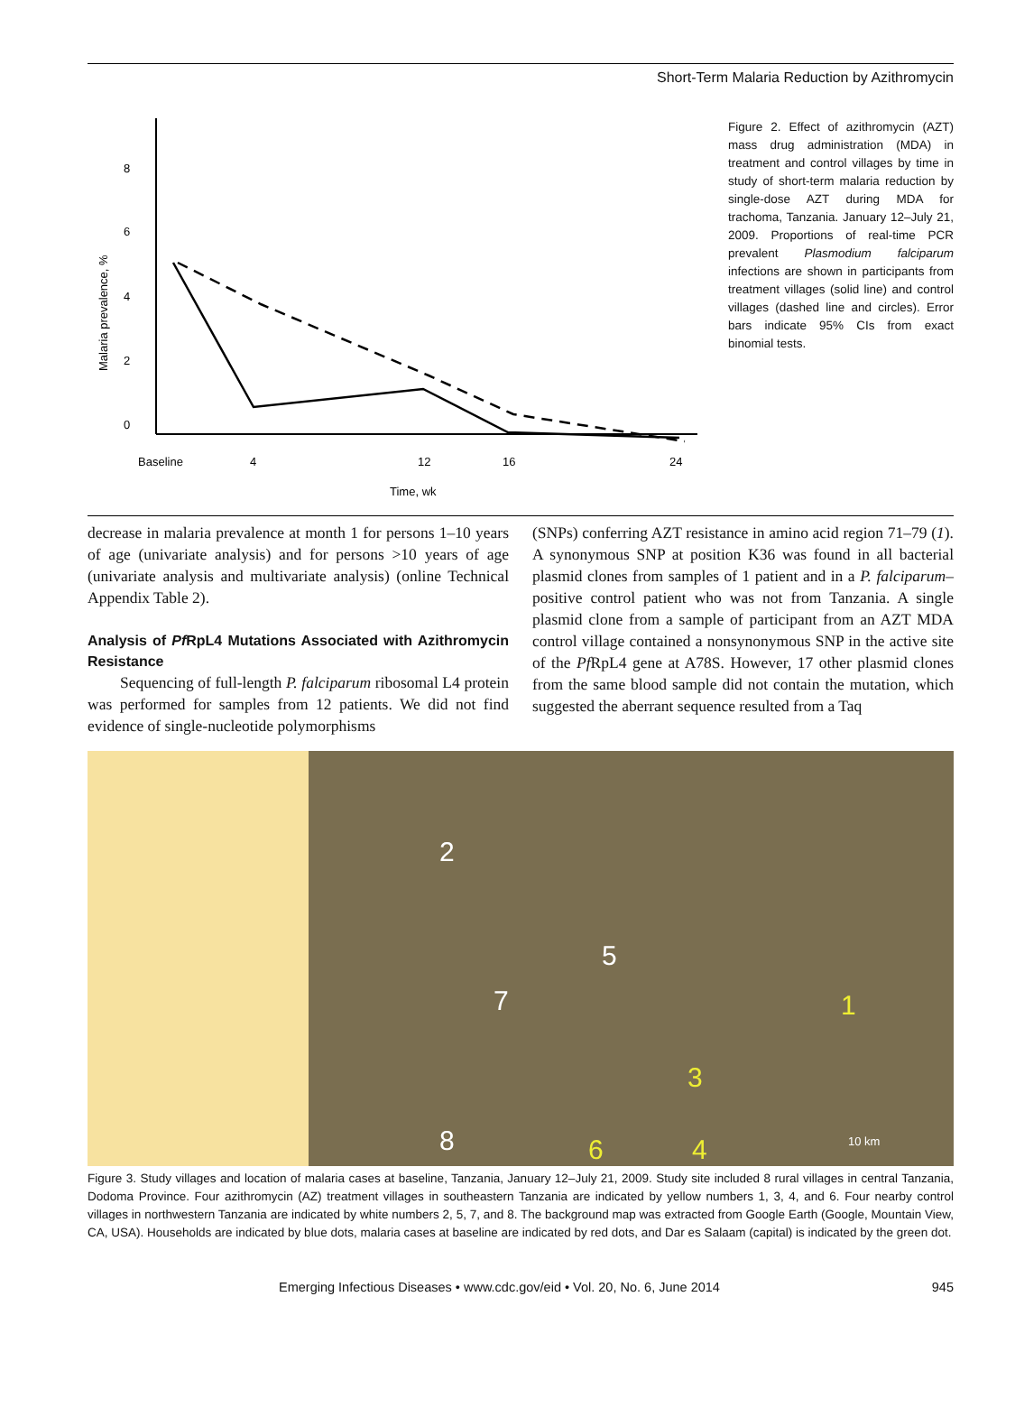Short-Term Malaria Reduction by Azithromycin
8
6
4
2
0
Malaria prevalence, %
Baseline
4
12
16
24
Time, wk
Figure 2. Effect of azithromycin (AZT) mass drug administration (MDA) in treatment and control villages by time in study of short-term malaria reduction by single-dose AZT during MDA for trachoma, Tanzania. January 12–July 21, 2009. Proportions of real-time PCR prevalent Plasmodium falciparum infections are shown in participants from treatment villages (solid line) and control villages (dashed line and circles). Error bars indicate 95% CIs from exact binomial tests.
decrease in malaria prevalence at month 1 for persons 1–10 years of age (univariate analysis) and for persons >10 years of age (univariate analysis and multivariate analysis) (online Technical Appendix Table 2).
Analysis of Pf RpL4 Mutations Associated with Azithromycin Resistance
Sequencing of full-length P. falciparum ribosomal L4 protein was performed for samples from 12 patients. We did not find evidence of single-nucleotide polymorphisms
(SNPs) conferring AZT resistance in amino acid region 71–79 (1). A synonymous SNP at position K36 was found in all bacterial plasmid clones from samples of 1 patient and in a P. falciparum–positive control patient who was not from Tanzania. A single plasmid clone from a sample of participant from an AZT MDA control village contained a nonsynonymous SNP in the active site of the Pf RpL4 gene at A78S. However, 17 other plasmid clones from the same blood sample did not contain the mutation, which suggested the aberrant sequence resulted from a Taq
2
5
7 1
3
8 6 4 10 km
Figure 3. Study villages and location of malaria cases at baseline, Tanzania, January 12–July 21, 2009. Study site included 8 rural villages in central Tanzania, Dodoma Province. Four azithromycin (AZ) treatment villages in southeastern Tanzania are indicated by yellow numbers 1, 3, 4, and 6. Four nearby control villages in northwestern Tanzania are indicated by white numbers 2, 5, 7, and 8. The background map was extracted from Google Earth (Google, Mountain View, CA, USA). Households are indicated by blue dots, malaria cases at baseline are indicated by red dots, and Dar es Salaam (capital) is indicated by the green dot.
Emerging Infectious Diseases • www.cdc.gov/eid • Vol. 20, No. 6, June 2014 945